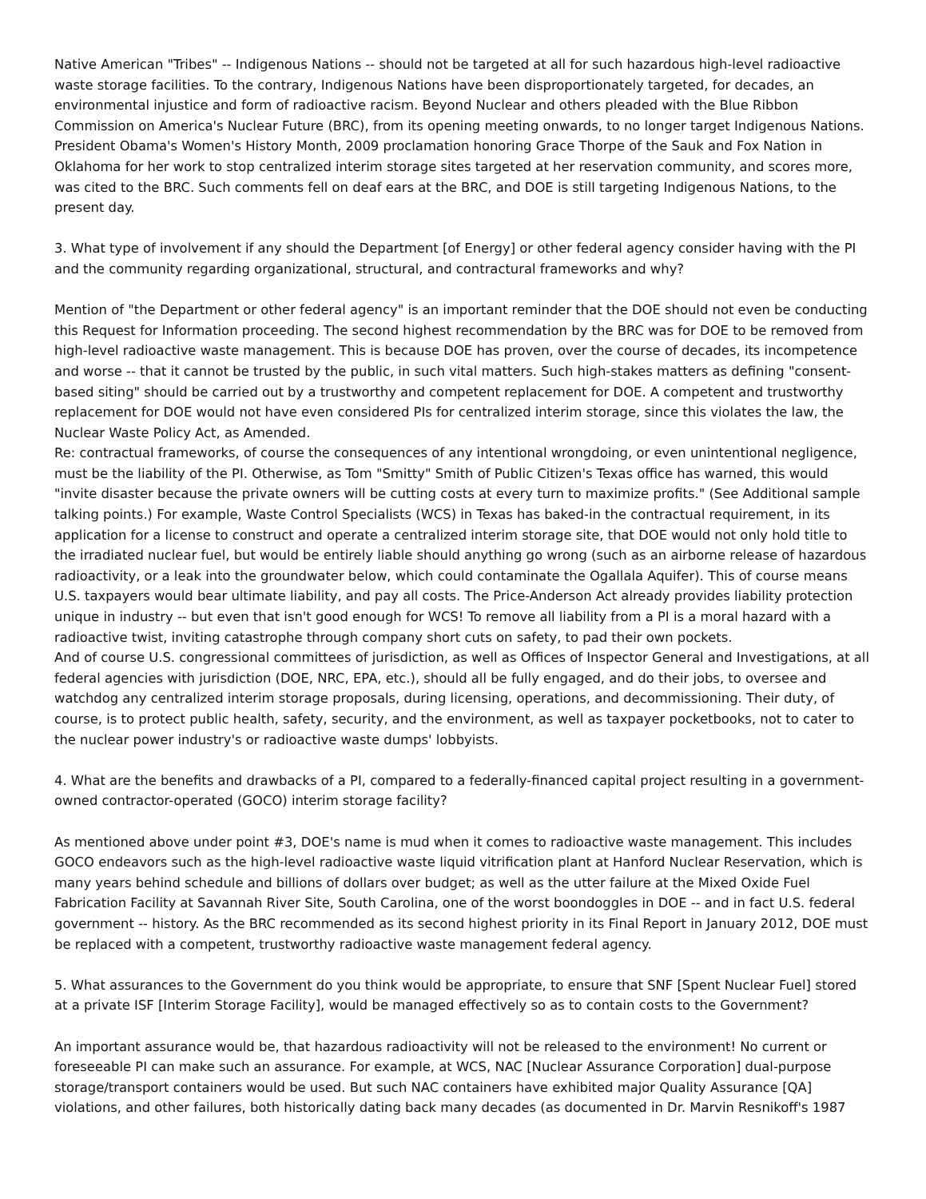Native American "Tribes" -- Indigenous Nations -- should not be targeted at all for such hazardous high-level radioactive waste storage facilities. To the contrary, Indigenous Nations have been disproportionately targeted, for decades, an environmental injustice and form of radioactive racism. Beyond Nuclear and others pleaded with the Blue Ribbon Commission on America's Nuclear Future (BRC), from its opening meeting onwards, to no longer target Indigenous Nations. President Obama's Women's History Month, 2009 proclamation honoring Grace Thorpe of the Sauk and Fox Nation in Oklahoma for her work to stop centralized interim storage sites targeted at her reservation community, and scores more, was cited to the BRC. Such comments fell on deaf ears at the BRC, and DOE is still targeting Indigenous Nations, to the present day.
3. What type of involvement if any should the Department [of Energy] or other federal agency consider having with the PI and the community regarding organizational, structural, and contractural frameworks and why?
Mention of "the Department or other federal agency" is an important reminder that the DOE should not even be conducting this Request for Information proceeding. The second highest recommendation by the BRC was for DOE to be removed from high-level radioactive waste management. This is because DOE has proven, over the course of decades, its incompetence and worse -- that it cannot be trusted by the public, in such vital matters. Such high-stakes matters as defining "consent-based siting" should be carried out by a trustworthy and competent replacement for DOE. A competent and trustworthy replacement for DOE would not have even considered PIs for centralized interim storage, since this violates the law, the Nuclear Waste Policy Act, as Amended.
Re: contractual frameworks, of course the consequences of any intentional wrongdoing, or even unintentional negligence, must be the liability of the PI. Otherwise, as Tom "Smitty" Smith of Public Citizen's Texas office has warned, this would "invite disaster because the private owners will be cutting costs at every turn to maximize profits." (See Additional sample talking points.) For example, Waste Control Specialists (WCS) in Texas has baked-in the contractual requirement, in its application for a license to construct and operate a centralized interim storage site, that DOE would not only hold title to the irradiated nuclear fuel, but would be entirely liable should anything go wrong (such as an airborne release of hazardous radioactivity, or a leak into the groundwater below, which could contaminate the Ogallala Aquifer). This of course means U.S. taxpayers would bear ultimate liability, and pay all costs. The Price-Anderson Act already provides liability protection unique in industry -- but even that isn't good enough for WCS! To remove all liability from a PI is a moral hazard with a radioactive twist, inviting catastrophe through company short cuts on safety, to pad their own pockets.
And of course U.S. congressional committees of jurisdiction, as well as Offices of Inspector General and Investigations, at all federal agencies with jurisdiction (DOE, NRC, EPA, etc.), should all be fully engaged, and do their jobs, to oversee and watchdog any centralized interim storage proposals, during licensing, operations, and decommissioning. Their duty, of course, is to protect public health, safety, security, and the environment, as well as taxpayer pocketbooks, not to cater to the nuclear power industry's or radioactive waste dumps' lobbyists.
4. What are the benefits and drawbacks of a PI, compared to a federally-financed capital project resulting in a government-owned contractor-operated (GOCO) interim storage facility?
As mentioned above under point #3, DOE's name is mud when it comes to radioactive waste management. This includes GOCO endeavors such as the high-level radioactive waste liquid vitrification plant at Hanford Nuclear Reservation, which is many years behind schedule and billions of dollars over budget; as well as the utter failure at the Mixed Oxide Fuel Fabrication Facility at Savannah River Site, South Carolina, one of the worst boondoggles in DOE -- and in fact U.S. federal government -- history. As the BRC recommended as its second highest priority in its Final Report in January 2012, DOE must be replaced with a competent, trustworthy radioactive waste management federal agency.
5. What assurances to the Government do you think would be appropriate, to ensure that SNF [Spent Nuclear Fuel] stored at a private ISF [Interim Storage Facility], would be managed effectively so as to contain costs to the Government?
An important assurance would be, that hazardous radioactivity will not be released to the environment! No current or foreseeable PI can make such an assurance. For example, at WCS, NAC [Nuclear Assurance Corporation] dual-purpose storage/transport containers would be used. But such NAC containers have exhibited major Quality Assurance [QA] violations, and other failures, both historically dating back many decades (as documented in Dr. Marvin Resnikoff's 1987